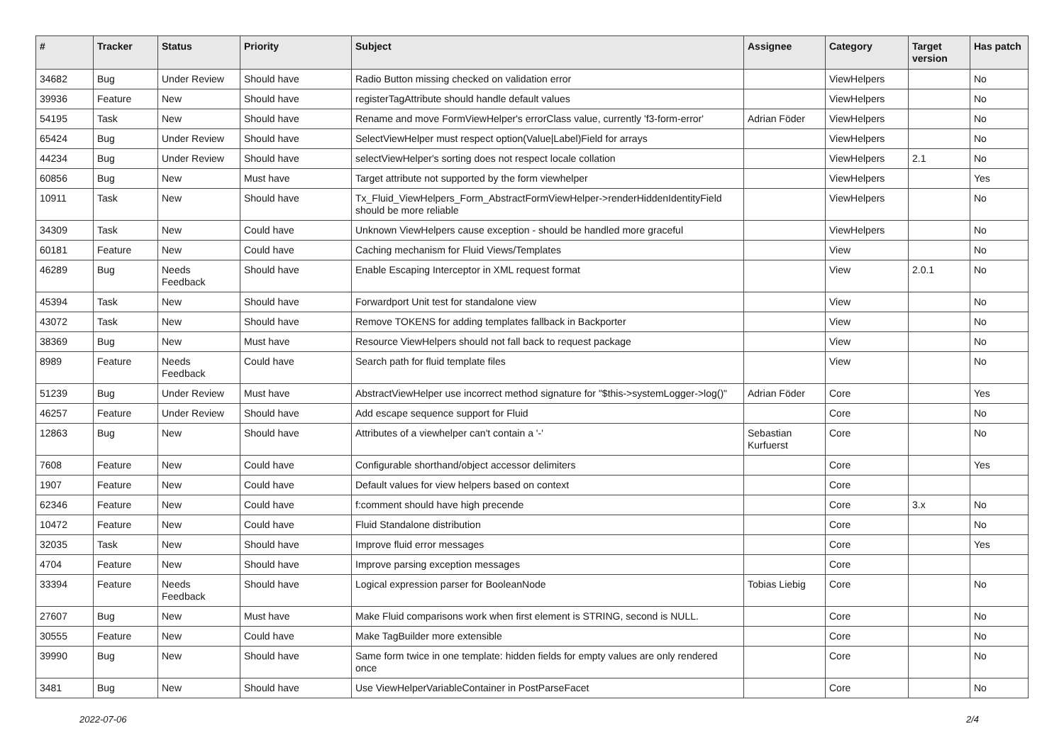| # | Tracker | Status | Priority | Subject | Assignee | Category | Target version | Has patch |
| --- | --- | --- | --- | --- | --- | --- | --- | --- |
| 34682 | Bug | Under Review | Should have | Radio Button missing checked on validation error | | ViewHelpers | | No |
| 39936 | Feature | New | Should have | registerTagAttribute should handle default values | | ViewHelpers | | No |
| 54195 | Task | New | Should have | Rename and move FormViewHelper's errorClass value, currently 'f3-form-error' | Adrian Föder | ViewHelpers | | No |
| 65424 | Bug | Under Review | Should have | SelectViewHelper must respect option(Value/Label)Field for arrays | | ViewHelpers | | No |
| 44234 | Bug | Under Review | Should have | selectViewHelper's sorting does not respect locale collation | | ViewHelpers | 2.1 | No |
| 60856 | Bug | New | Must have | Target attribute not supported by the form viewhelper | | ViewHelpers | | Yes |
| 10911 | Task | New | Should have | Tx_Fluid_ViewHelpers_Form_AbstractFormViewHelper->renderHiddenIdentityField should be more reliable | | ViewHelpers | | No |
| 34309 | Task | New | Could have | Unknown ViewHelpers cause exception - should be handled more graceful | | ViewHelpers | | No |
| 60181 | Feature | New | Could have | Caching mechanism for Fluid Views/Templates | | View | | No |
| 46289 | Bug | Needs Feedback | Should have | Enable Escaping Interceptor in XML request format | | View | 2.0.1 | No |
| 45394 | Task | New | Should have | Forwardport Unit test for standalone view | | View | | No |
| 43072 | Task | New | Should have | Remove TOKENS for adding templates fallback in Backporter | | View | | No |
| 38369 | Bug | New | Must have | Resource ViewHelpers should not fall back to request package | | View | | No |
| 8989 | Feature | Needs Feedback | Could have | Search path for fluid template files | | View | | No |
| 51239 | Bug | Under Review | Must have | AbstractViewHelper use incorrect method signature for "$this->systemLogger->log()" | Adrian Föder | Core | | Yes |
| 46257 | Feature | Under Review | Should have | Add escape sequence support for Fluid | | Core | | No |
| 12863 | Bug | New | Should have | Attributes of a viewhelper can't contain a '-' | Sebastian Kurfuerst | Core | | No |
| 7608 | Feature | New | Could have | Configurable shorthand/object accessor delimiters | | Core | | Yes |
| 1907 | Feature | New | Could have | Default values for view helpers based on context | | Core | | |
| 62346 | Feature | New | Could have | f:comment should have high precende | | Core | 3.x | No |
| 10472 | Feature | New | Could have | Fluid Standalone distribution | | Core | | No |
| 32035 | Task | New | Should have | Improve fluid error messages | | Core | | Yes |
| 4704 | Feature | New | Should have | Improve parsing exception messages | | Core | | |
| 33394 | Feature | Needs Feedback | Should have | Logical expression parser for BooleanNode | Tobias Liebig | Core | | No |
| 27607 | Bug | New | Must have | Make Fluid comparisons work when first element is STRING, second is NULL. | | Core | | No |
| 30555 | Feature | New | Could have | Make TagBuilder more extensible | | Core | | No |
| 39990 | Bug | New | Should have | Same form twice in one template: hidden fields for empty values are only rendered once | | Core | | No |
| 3481 | Bug | New | Should have | Use ViewHelperVariableContainer in PostParseFacet | | Core | | No |
2022-07-06 2/4